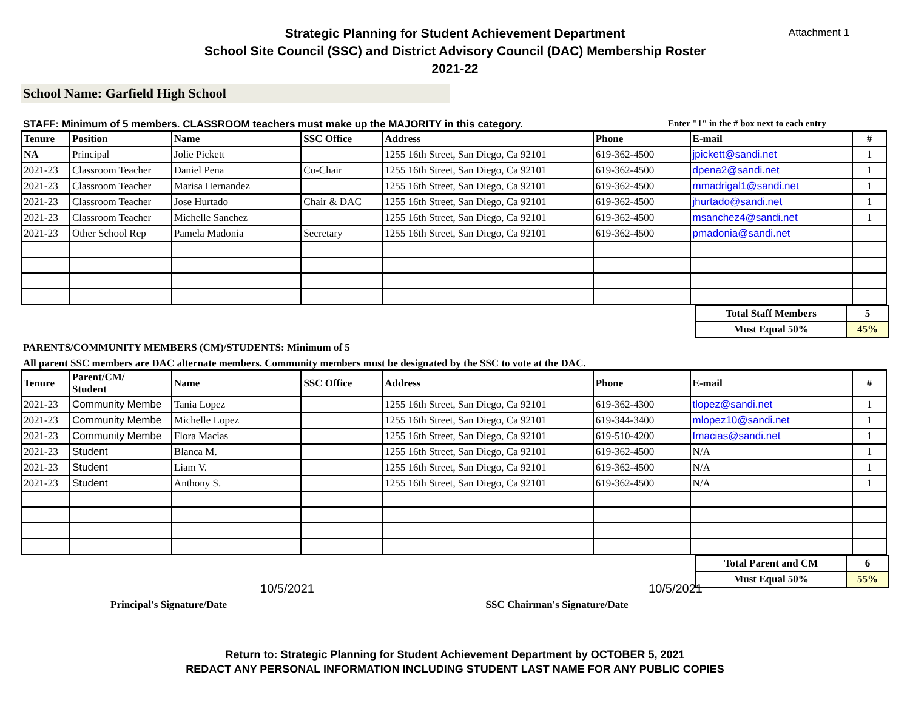Attachment 1
Strategic Planning for Student Achievement Department
School Site Council (SSC) and District Advisory Council (DAC) Membership Roster
2021-22
School Name: Garfield High School
STAFF: Minimum of 5 members. CLASSROOM teachers must make up the MAJORITY in this category. Enter "1" in the # box next to each entry
| Tenure | Position | Name | SSC Office | Address | Phone | E-mail | # |
| --- | --- | --- | --- | --- | --- | --- | --- |
| NA | Principal | Jolie Pickett | | 1255 16th Street, San Diego, Ca 92101 | 619-362-4500 | jpickett@sandi.net | 1 |
| 2021-23 | Classroom Teacher | Daniel Pena | Co-Chair | 1255 16th Street, San Diego, Ca 92101 | 619-362-4500 | dpena2@sandi.net | 1 |
| 2021-23 | Classroom Teacher | Marisa Hernandez | | 1255 16th Street, San Diego, Ca 92101 | 619-362-4500 | mmadrigal1@sandi.net | 1 |
| 2021-23 | Classroom Teacher | Jose Hurtado | Chair & DAC | 1255 16th Street, San Diego, Ca 92101 | 619-362-4500 | jhurtado@sandi.net | 1 |
| 2021-23 | Classroom Teacher | Michelle Sanchez | | 1255 16th Street, San Diego, Ca 92101 | 619-362-4500 | msanchez4@sandi.net | 1 |
| 2021-23 | Other School Rep | Pamela Madonia | Secretary | 1255 16th Street, San Diego, Ca 92101 | 619-362-4500 | pmadonia@sandi.net | |
| Total Staff Members | 5 |
| Must Equal 50% | 45% |
PARENTS/COMMUNITY MEMBERS (CM)/STUDENTS: Minimum of 5
All parent SSC members are DAC alternate members. Community members must be designated by the SSC to vote at the DAC.
| Tenure | Parent/CM/ Student | Name | SSC Office | Address | Phone | E-mail | # |
| --- | --- | --- | --- | --- | --- | --- | --- |
| 2021-23 | Community Membe | Tania Lopez | | 1255 16th Street, San Diego, Ca 92101 | 619-362-4300 | tlopez@sandi.net | 1 |
| 2021-23 | Community Membe | Michelle Lopez | | 1255 16th Street, San Diego, Ca 92101 | 619-344-3400 | mlopez10@sandi.net | 1 |
| 2021-23 | Community Membe | Flora Macias | | 1255 16th Street, San Diego, Ca 92101 | 619-510-4200 | fmacias@sandi.net | 1 |
| 2021-23 | Student | Blanca M. | | 1255 16th Street, San Diego, Ca 92101 | 619-362-4500 | N/A | 1 |
| 2021-23 | Student | Liam V. | | 1255 16th Street, San Diego, Ca 92101 | 619-362-4500 | N/A | 1 |
| 2021-23 | Student | Anthony S. | | 1255 16th Street, San Diego, Ca 92101 | 619-362-4500 | N/A | 1 |
| Total Parent and CM | 6 |
| Must Equal 50% | 55% |
10/5/2021 10/5/2021
Principal's Signature/Date SSC Chairman's Signature/Date
Return to: Strategic Planning for Student Achievement Department by OCTOBER 5, 2021
REDACT ANY PERSONAL INFORMATION INCLUDING STUDENT LAST NAME FOR ANY PUBLIC COPIES